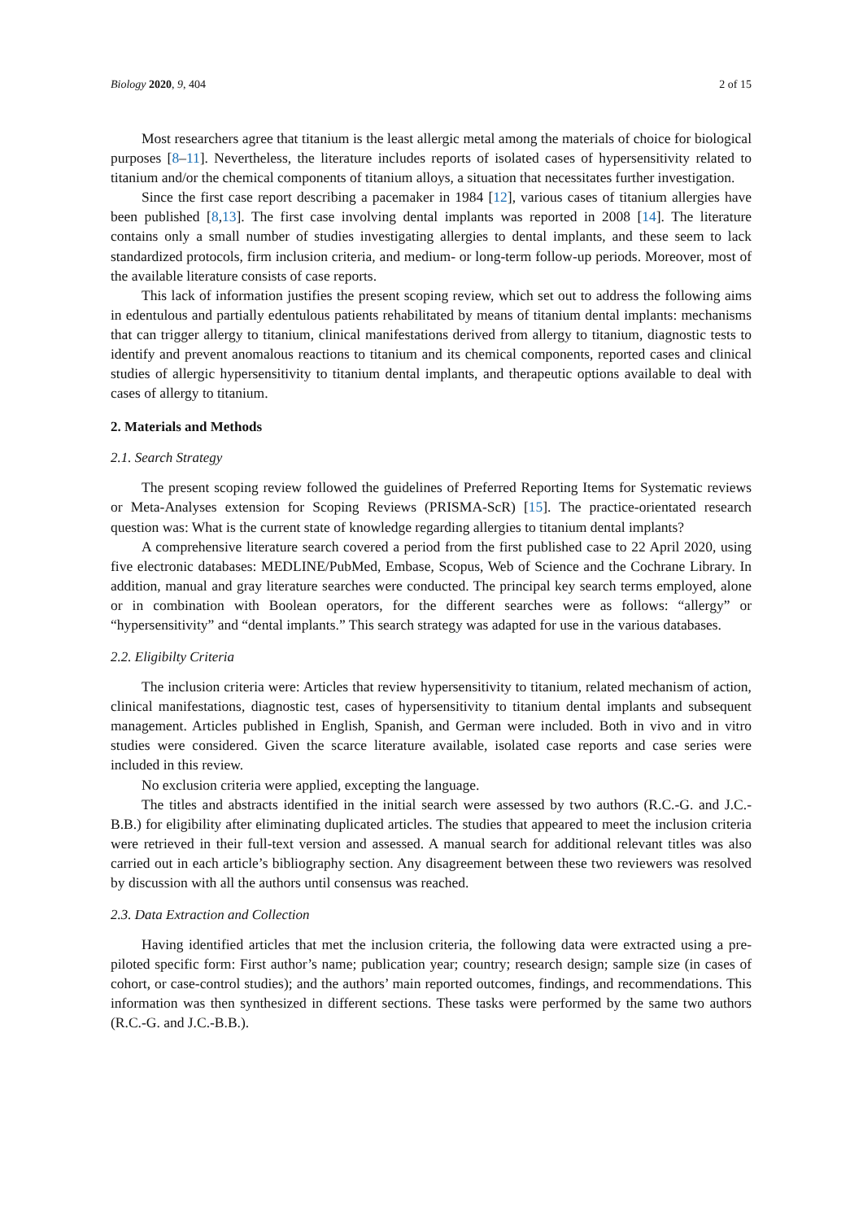Biology 2020, 9, 404 2 of 15
Most researchers agree that titanium is the least allergic metal among the materials of choice for biological purposes [8–11]. Nevertheless, the literature includes reports of isolated cases of hypersensitivity related to titanium and/or the chemical components of titanium alloys, a situation that necessitates further investigation.
Since the first case report describing a pacemaker in 1984 [12], various cases of titanium allergies have been published [8,13]. The first case involving dental implants was reported in 2008 [14]. The literature contains only a small number of studies investigating allergies to dental implants, and these seem to lack standardized protocols, firm inclusion criteria, and medium- or long-term follow-up periods. Moreover, most of the available literature consists of case reports.
This lack of information justifies the present scoping review, which set out to address the following aims in edentulous and partially edentulous patients rehabilitated by means of titanium dental implants: mechanisms that can trigger allergy to titanium, clinical manifestations derived from allergy to titanium, diagnostic tests to identify and prevent anomalous reactions to titanium and its chemical components, reported cases and clinical studies of allergic hypersensitivity to titanium dental implants, and therapeutic options available to deal with cases of allergy to titanium.
2. Materials and Methods
2.1. Search Strategy
The present scoping review followed the guidelines of Preferred Reporting Items for Systematic reviews or Meta-Analyses extension for Scoping Reviews (PRISMA-ScR) [15]. The practice-orientated research question was: What is the current state of knowledge regarding allergies to titanium dental implants?
A comprehensive literature search covered a period from the first published case to 22 April 2020, using five electronic databases: MEDLINE/PubMed, Embase, Scopus, Web of Science and the Cochrane Library. In addition, manual and gray literature searches were conducted. The principal key search terms employed, alone or in combination with Boolean operators, for the different searches were as follows: “allergy” or “hypersensitivity” and “dental implants.” This search strategy was adapted for use in the various databases.
2.2. Eligibilty Criteria
The inclusion criteria were: Articles that review hypersensitivity to titanium, related mechanism of action, clinical manifestations, diagnostic test, cases of hypersensitivity to titanium dental implants and subsequent management. Articles published in English, Spanish, and German were included. Both in vivo and in vitro studies were considered. Given the scarce literature available, isolated case reports and case series were included in this review.
No exclusion criteria were applied, excepting the language.
The titles and abstracts identified in the initial search were assessed by two authors (R.C.-G. and J.C.-B.B.) for eligibility after eliminating duplicated articles. The studies that appeared to meet the inclusion criteria were retrieved in their full-text version and assessed. A manual search for additional relevant titles was also carried out in each article’s bibliography section. Any disagreement between these two reviewers was resolved by discussion with all the authors until consensus was reached.
2.3. Data Extraction and Collection
Having identified articles that met the inclusion criteria, the following data were extracted using a pre-piloted specific form: First author’s name; publication year; country; research design; sample size (in cases of cohort, or case-control studies); and the authors’ main reported outcomes, findings, and recommendations. This information was then synthesized in different sections. These tasks were performed by the same two authors (R.C.-G. and J.C.-B.B.).